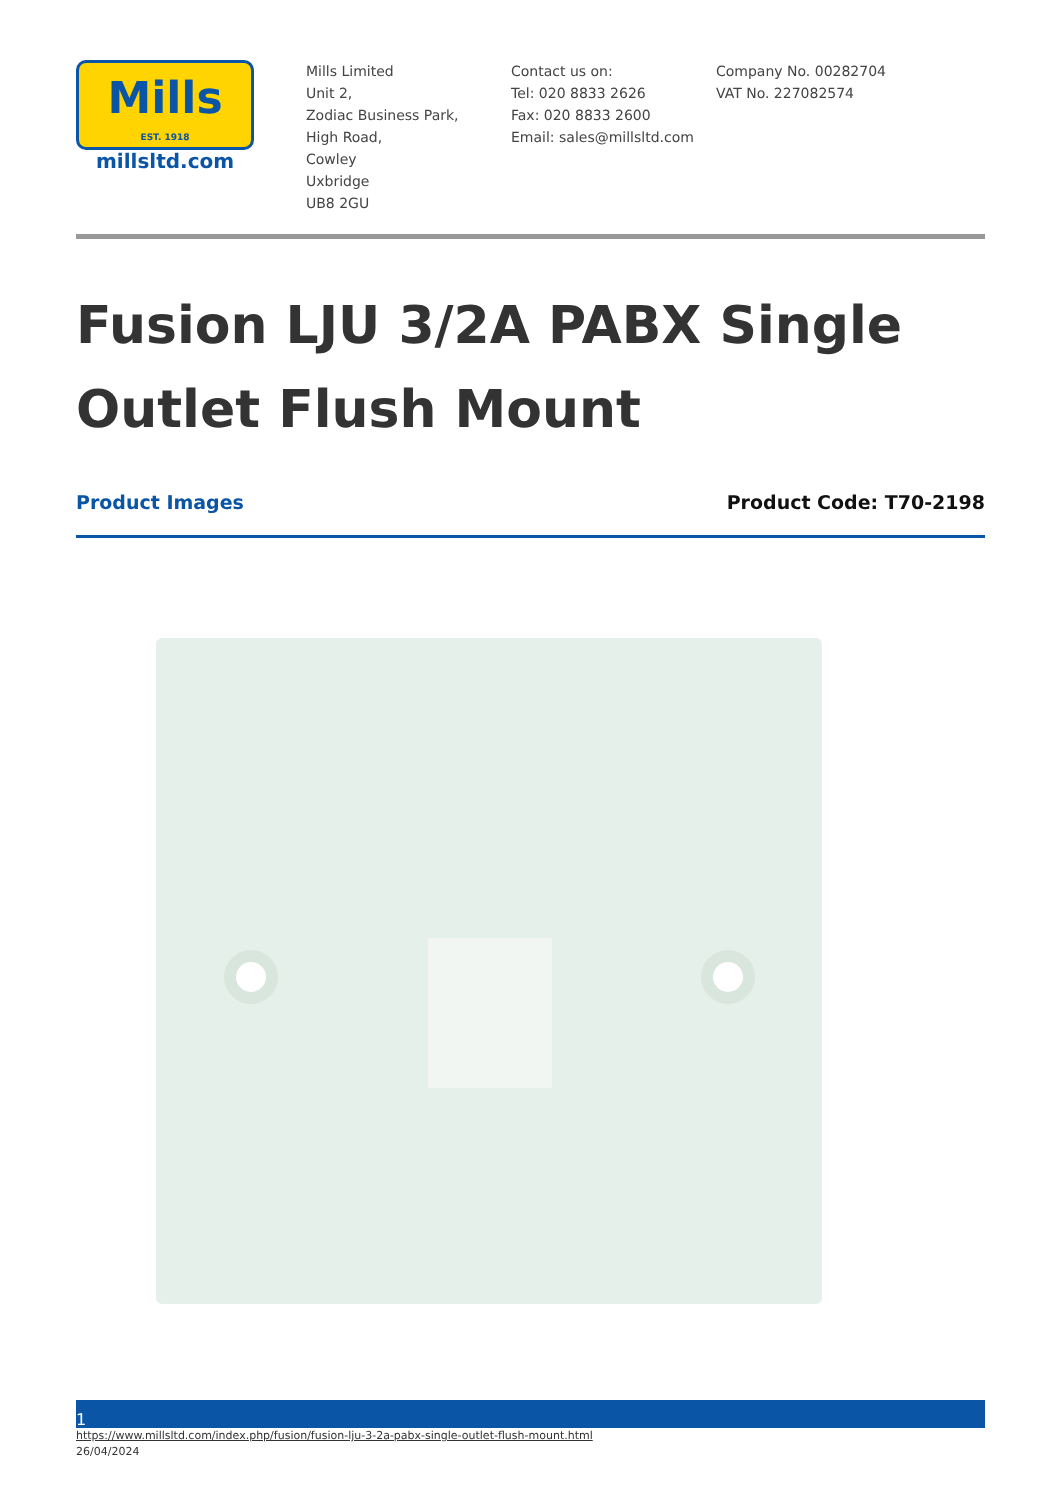Mills
EST. 1918
millsltd.com
Mills Limited
Unit 2,
Zodiac Business Park,
High Road,
Cowley
Uxbridge
UB8 2GU
Contact us on:
Tel: 020 8833 2626
Fax: 020 8833 2600
Email: sales@millsltd.com
Company No. 00282704
VAT No. 227082574
Fusion LJU 3/2A PABX Single Outlet Flush Mount
Product Images Product Code: T70-2198
1
https://www.millsltd.com/index.php/fusion/fusion-lju-3-2a-pabx-single-outlet-flush-mount.html
26/04/2024